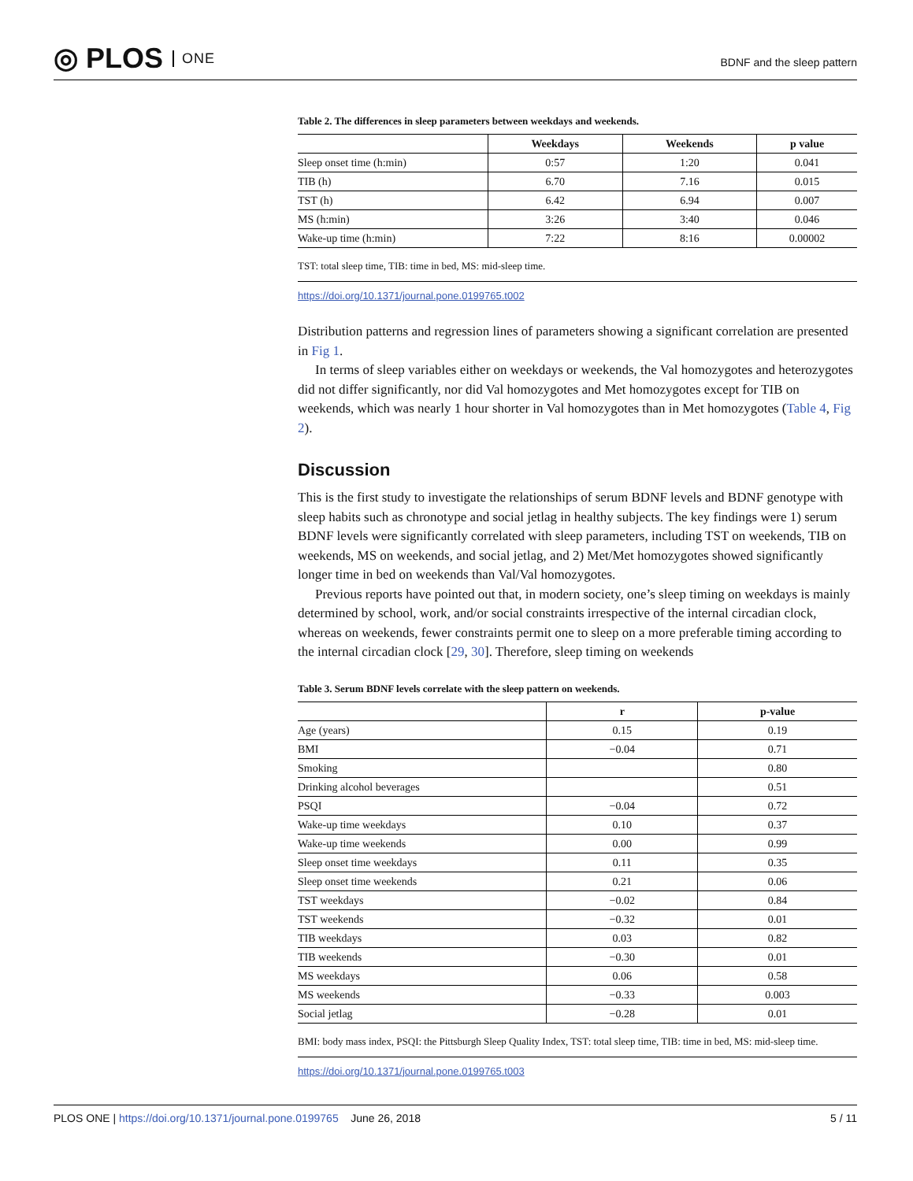◎ PLOS ONE
BDNF and the sleep pattern
Table 2. The differences in sleep parameters between weekdays and weekends.
| | Weekdays | Weekends | p value |
| --- | --- | --- | --- |
| Sleep onset time (h:min) | 0:57 | 1:20 | 0.041 |
| TIB (h) | 6.70 | 7.16 | 0.015 |
| TST (h) | 6.42 | 6.94 | 0.007 |
| MS (h:min) | 3:26 | 3:40 | 0.046 |
| Wake-up time (h:min) | 7:22 | 8:16 | 0.00002 |
TST: total sleep time, TIB: time in bed, MS: mid-sleep time.
https://doi.org/10.1371/journal.pone.0199765.t002
Distribution patterns and regression lines of parameters showing a significant correlation are presented in Fig 1.
In terms of sleep variables either on weekdays or weekends, the Val homozygotes and heterozygotes did not differ significantly, nor did Val homozygotes and Met homozygotes except for TIB on weekends, which was nearly 1 hour shorter in Val homozygotes than in Met homozygotes (Table 4, Fig 2).
Discussion
This is the first study to investigate the relationships of serum BDNF levels and BDNF genotype with sleep habits such as chronotype and social jetlag in healthy subjects. The key findings were 1) serum BDNF levels were significantly correlated with sleep parameters, including TST on weekends, TIB on weekends, MS on weekends, and social jetlag, and 2) Met/Met homozygotes showed significantly longer time in bed on weekends than Val/Val homozygotes.
Previous reports have pointed out that, in modern society, one’s sleep timing on weekdays is mainly determined by school, work, and/or social constraints irrespective of the internal circadian clock, whereas on weekends, fewer constraints permit one to sleep on a more preferable timing according to the internal circadian clock [29, 30]. Therefore, sleep timing on weekends
Table 3. Serum BDNF levels correlate with the sleep pattern on weekends.
| | r | p-value |
| --- | --- | --- |
| Age (years) | 0.15 | 0.19 |
| BMI | −0.04 | 0.71 |
| Smoking | | 0.80 |
| Drinking alcohol beverages | | 0.51 |
| PSQI | −0.04 | 0.72 |
| Wake-up time weekdays | 0.10 | 0.37 |
| Wake-up time weekends | 0.00 | 0.99 |
| Sleep onset time weekdays | 0.11 | 0.35 |
| Sleep onset time weekends | 0.21 | 0.06 |
| TST weekdays | −0.02 | 0.84 |
| TST weekends | −0.32 | 0.01 |
| TIB weekdays | 0.03 | 0.82 |
| TIB weekends | −0.30 | 0.01 |
| MS weekdays | 0.06 | 0.58 |
| MS weekends | −0.33 | 0.003 |
| Social jetlag | −0.28 | 0.01 |
BMI: body mass index, PSQI: the Pittsburgh Sleep Quality Index, TST: total sleep time, TIB: time in bed, MS: mid-sleep time.
https://doi.org/10.1371/journal.pone.0199765.t003
PLOS ONE | https://doi.org/10.1371/journal.pone.0199765 June 26, 2018
5 / 11